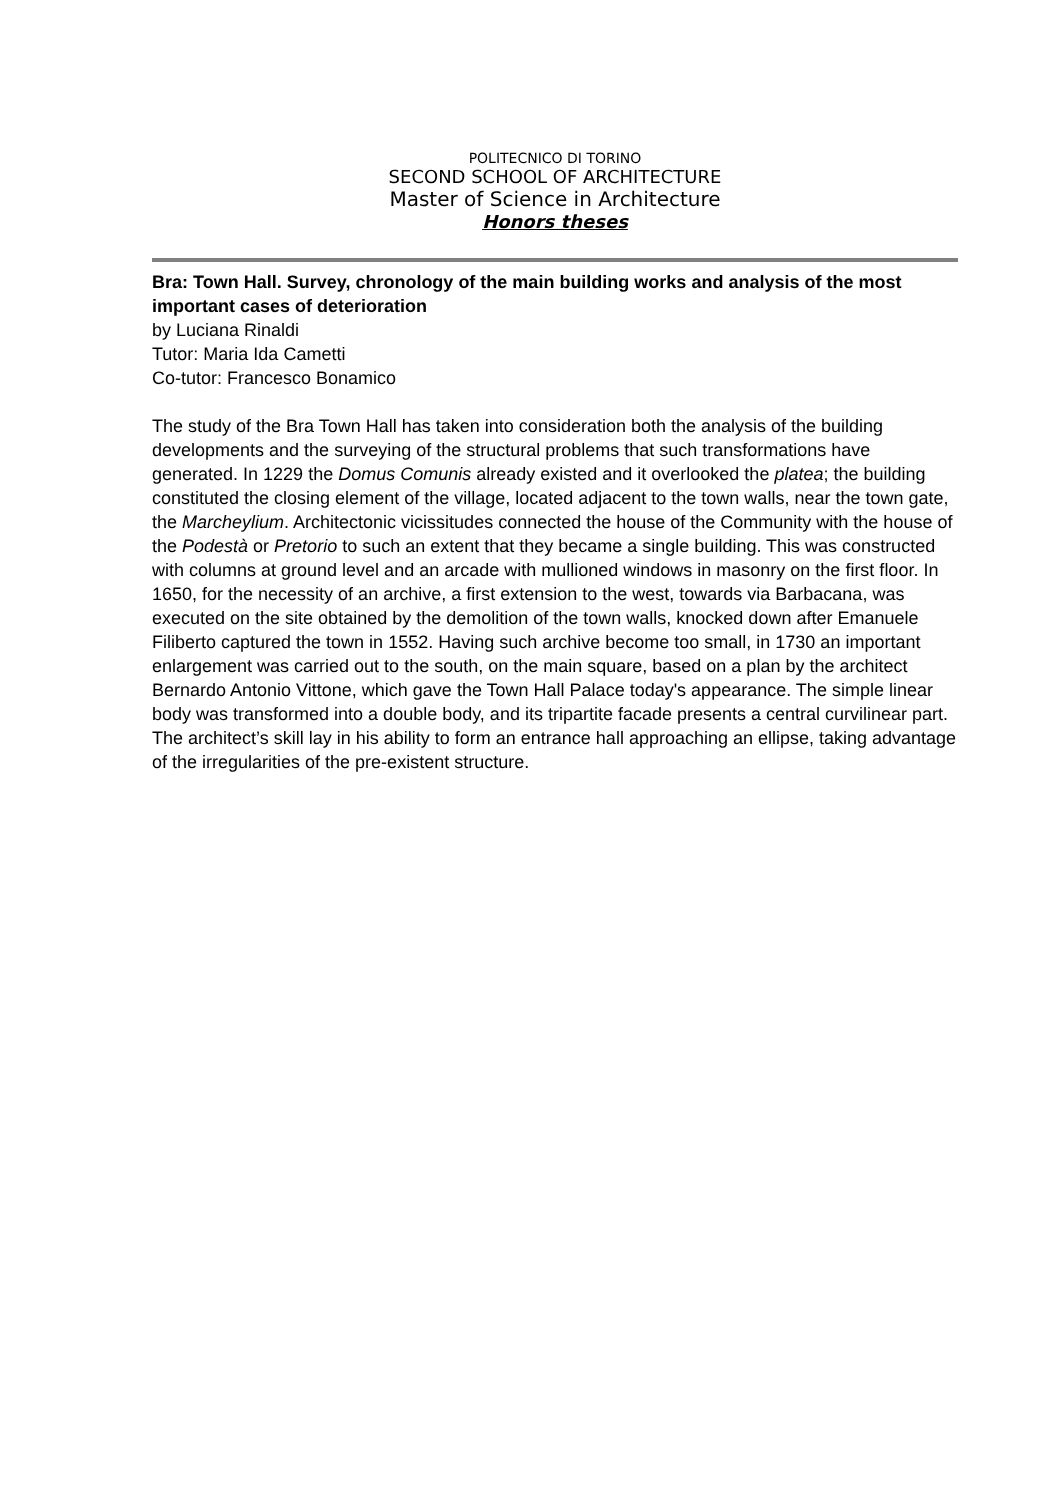POLITECNICO DI TORINO
SECOND SCHOOL OF ARCHITECTURE
Master of Science in Architecture
Honors theses
Bra: Town Hall. Survey, chronology of the main building works and analysis of the most important cases of deterioration
by Luciana Rinaldi
Tutor: Maria Ida Cametti
Co-tutor: Francesco Bonamico
The study of the Bra Town Hall has taken into consideration both the analysis of the building developments and the surveying of the structural problems that such transformations have generated. In 1229 the Domus Comunis already existed and it overlooked the platea; the building constituted the closing element of the village, located adjacent to the town walls, near the town gate, the Marcheylium. Architectonic vicissitudes connected the house of the Community with the house of the Podestà or Pretorio to such an extent that they became a single building. This was constructed with columns at ground level and an arcade with mullioned windows in masonry on the first floor. In 1650, for the necessity of an archive, a first extension to the west, towards via Barbacana, was executed on the site obtained by the demolition of the town walls, knocked down after Emanuele Filiberto captured the town in 1552. Having such archive become too small, in 1730 an important enlargement was carried out to the south, on the main square, based on a plan by the architect Bernardo Antonio Vittone, which gave the Town Hall Palace today's appearance. The simple linear body was transformed into a double body, and its tripartite facade presents a central curvilinear part. The architect’s skill lay in his ability to form an entrance hall approaching an ellipse, taking advantage of the irregularities of the pre-existent structure.